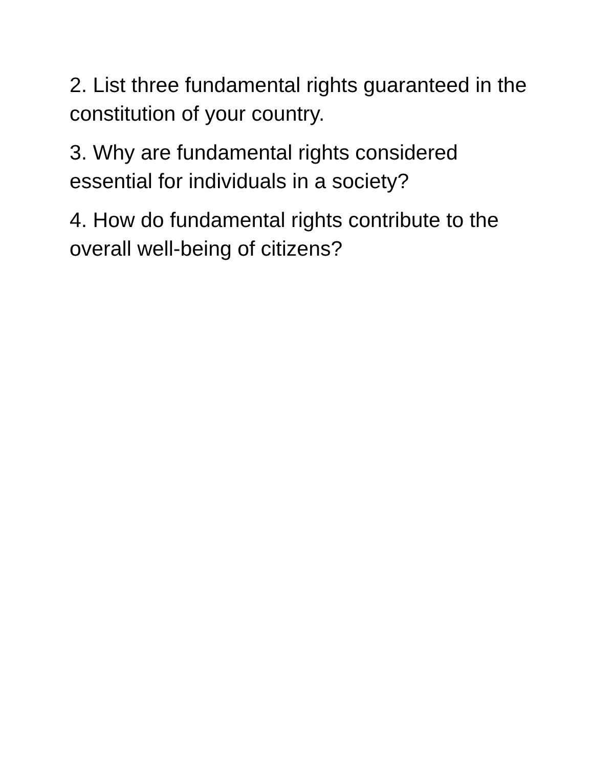2. List three fundamental rights guaranteed in the constitution of your country.
3. Why are fundamental rights considered essential for individuals in a society?
4. How do fundamental rights contribute to the overall well-being of citizens?